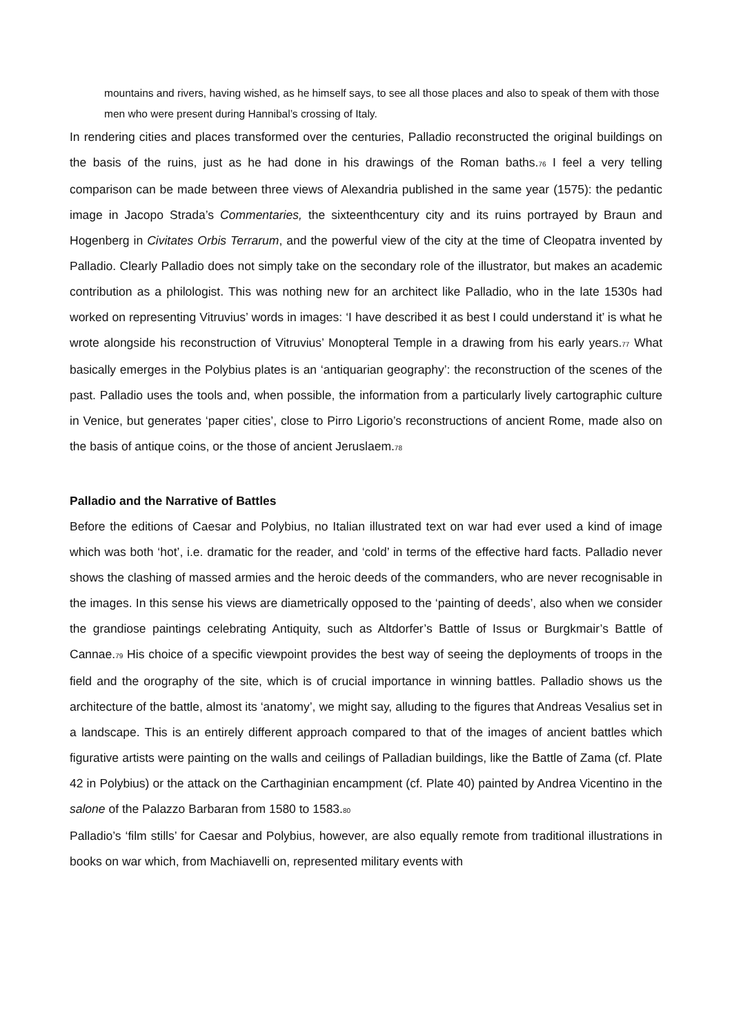mountains and rivers, having wished, as he himself says, to see all those places and also to speak of them with those men who were present during Hannibal’s crossing of Italy.
In rendering cities and places transformed over the centuries, Palladio reconstructed the original buildings on the basis of the ruins, just as he had done in his drawings of the Roman baths.76 I feel a very telling comparison can be made between three views of Alexandria published in the same year (1575): the pedantic image in Jacopo Strada’s Commentaries, the sixteenthcentury city and its ruins portrayed by Braun and Hogenberg in Civitates Orbis Terrarum, and the powerful view of the city at the time of Cleopatra invented by Palladio. Clearly Palladio does not simply take on the secondary role of the illustrator, but makes an academic contribution as a philologist. This was nothing new for an architect like Palladio, who in the late 1530s had worked on representing Vitruvius’ words in images: ‘I have described it as best I could understand it’ is what he wrote alongside his reconstruction of Vitruvius’ Monopteral Temple in a drawing from his early years.77 What basically emerges in the Polybius plates is an ‘antiquarian geography’: the reconstruction of the scenes of the past. Palladio uses the tools and, when possible, the information from a particularly lively cartographic culture in Venice, but generates ‘paper cities’, close to Pirro Ligorio’s reconstructions of ancient Rome, made also on the basis of antique coins, or the those of ancient Jeruslaem.78
Palladio and the Narrative of Battles
Before the editions of Caesar and Polybius, no Italian illustrated text on war had ever used a kind of image which was both ‘hot’, i.e. dramatic for the reader, and ‘cold’ in terms of the effective hard facts. Palladio never shows the clashing of massed armies and the heroic deeds of the commanders, who are never recognisable in the images. In this sense his views are diametrically opposed to the ‘painting of deeds’, also when we consider the grandiose paintings celebrating Antiquity, such as Altdorfer’s Battle of Issus or Burgkmair’s Battle of Cannae.79 His choice of a specific viewpoint provides the best way of seeing the deployments of troops in the field and the orography of the site, which is of crucial importance in winning battles. Palladio shows us the architecture of the battle, almost its ‘anatomy’, we might say, alluding to the figures that Andreas Vesalius set in a landscape. This is an entirely different approach compared to that of the images of ancient battles which figurative artists were painting on the walls and ceilings of Palladian buildings, like the Battle of Zama (cf. Plate 42 in Polybius) or the attack on the Carthaginian encampment (cf. Plate 40) painted by Andrea Vicentino in the salone of the Palazzo Barbaran from 1580 to 1583.80
Palladio’s ‘film stills’ for Caesar and Polybius, however, are also equally remote from traditional illustrations in books on war which, from Machiavelli on, represented military events with